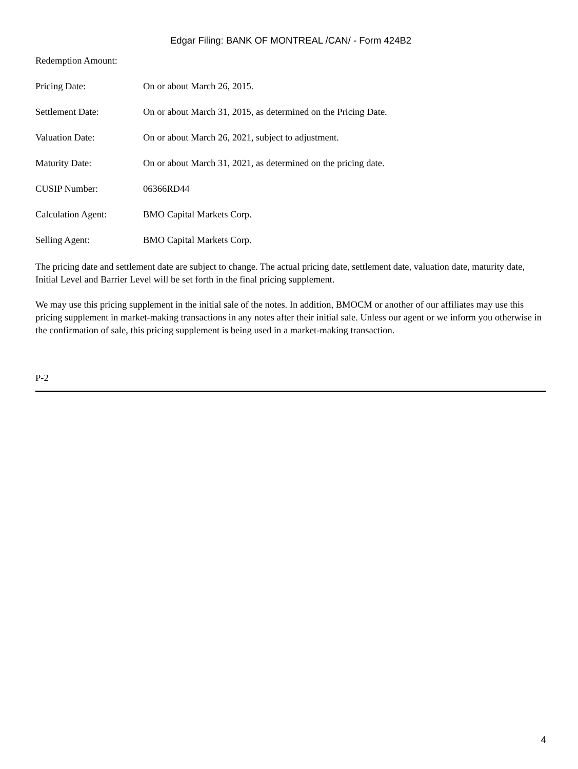Edgar Filing: BANK OF MONTREAL /CAN/ - Form 424B2
| Redemption Amount: | |
| Pricing Date: | On or about March 26, 2015. |
| Settlement Date: | On or about March 31, 2015, as determined on the Pricing Date. |
| Valuation Date: | On or about March 26, 2021, subject to adjustment. |
| Maturity Date: | On or about March 31, 2021, as determined on the pricing date. |
| CUSIP Number: | 06366RD44 |
| Calculation Agent: | BMO Capital Markets Corp. |
| Selling Agent: | BMO Capital Markets Corp. |
The pricing date and settlement date are subject to change. The actual pricing date, settlement date, valuation date, maturity date, Initial Level and Barrier Level will be set forth in the final pricing supplement.
We may use this pricing supplement in the initial sale of the notes. In addition, BMOCM or another of our affiliates may use this pricing supplement in market-making transactions in any notes after their initial sale. Unless our agent or we inform you otherwise in the confirmation of sale, this pricing supplement is being used in a market-making transaction.
P-2
4